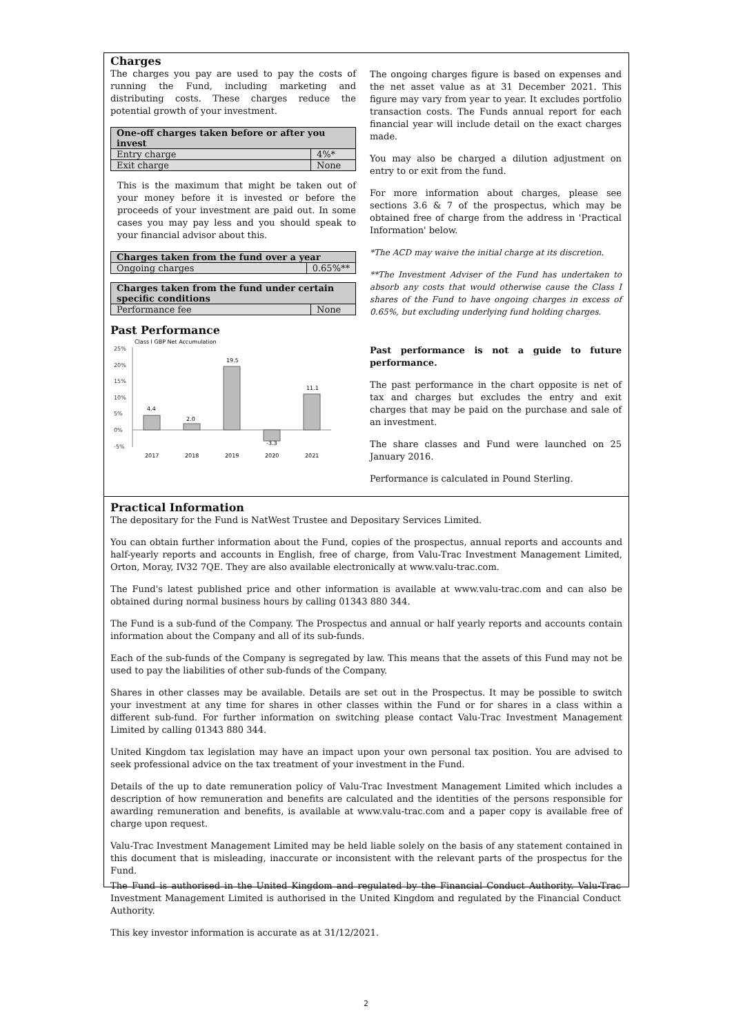Charges
The charges you pay are used to pay the costs of running the Fund, including marketing and distributing costs. These charges reduce the potential growth of your investment.
| One-off charges taken before or after you invest | |
| --- | --- |
| Entry charge | 4%* |
| Exit charge | None |
This is the maximum that might be taken out of your money before it is invested or before the proceeds of your investment are paid out. In some cases you may pay less and you should speak to your financial advisor about this.
| Charges taken from the fund over a year | |
| --- | --- |
| Ongoing charges | 0.65%** |
| Charges taken from the fund under certain specific conditions | |
| --- | --- |
| Performance fee | None |
Past Performance
Class I GBP Net Accumulation
25%
20%
15%
10%
5%
0%
-5%
4.4
2.0
19.5
-3.3
11.1
2017
2018
2019
2020
2021
The ongoing charges figure is based on expenses and the net asset value as at 31 December 2021. This figure may vary from year to year. It excludes portfolio transaction costs. The Funds annual report for each financial year will include detail on the exact charges made.
You may also be charged a dilution adjustment on entry to or exit from the fund.
For more information about charges, please see sections 3.6 & 7 of the prospectus, which may be obtained free of charge from the address in 'Practical Information' below.
*The ACD may waive the initial charge at its discretion.
**The Investment Adviser of the Fund has undertaken to absorb any costs that would otherwise cause the Class I shares of the Fund to have ongoing charges in excess of 0.65%, but excluding underlying fund holding charges.
Past performance is not a guide to future performance.
The past performance in the chart opposite is net of tax and charges but excludes the entry and exit charges that may be paid on the purchase and sale of an investment.
The share classes and Fund were launched on 25 January 2016.
Performance is calculated in Pound Sterling.
Practical Information
The depositary for the Fund is NatWest Trustee and Depositary Services Limited.
You can obtain further information about the Fund, copies of the prospectus, annual reports and accounts and half-yearly reports and accounts in English, free of charge, from Valu-Trac Investment Management Limited, Orton, Moray, IV32 7QE. They are also available electronically at www.valu-trac.com.
The Fund's latest published price and other information is available at www.valu-trac.com and can also be obtained during normal business hours by calling 01343 880 344.
The Fund is a sub-fund of the Company. The Prospectus and annual or half yearly reports and accounts contain information about the Company and all of its sub-funds.
Each of the sub-funds of the Company is segregated by law. This means that the assets of this Fund may not be used to pay the liabilities of other sub-funds of the Company.
Shares in other classes may be available. Details are set out in the Prospectus. It may be possible to switch your investment at any time for shares in other classes within the Fund or for shares in a class within a different sub-fund. For further information on switching please contact Valu-Trac Investment Management Limited by calling 01343 880 344.
United Kingdom tax legislation may have an impact upon your own personal tax position. You are advised to seek professional advice on the tax treatment of your investment in the Fund.
Details of the up to date remuneration policy of Valu-Trac Investment Management Limited which includes a description of how remuneration and benefits are calculated and the identities of the persons responsible for awarding remuneration and benefits, is available at www.valu-trac.com and a paper copy is available free of charge upon request.
Valu-Trac Investment Management Limited may be held liable solely on the basis of any statement contained in this document that is misleading, inaccurate or inconsistent with the relevant parts of the prospectus for the Fund.
The Fund is authorised in the United Kingdom and regulated by the Financial Conduct Authority. Valu-Trac Investment Management Limited is authorised in the United Kingdom and regulated by the Financial Conduct Authority.
This key investor information is accurate as at 31/12/2021.
2